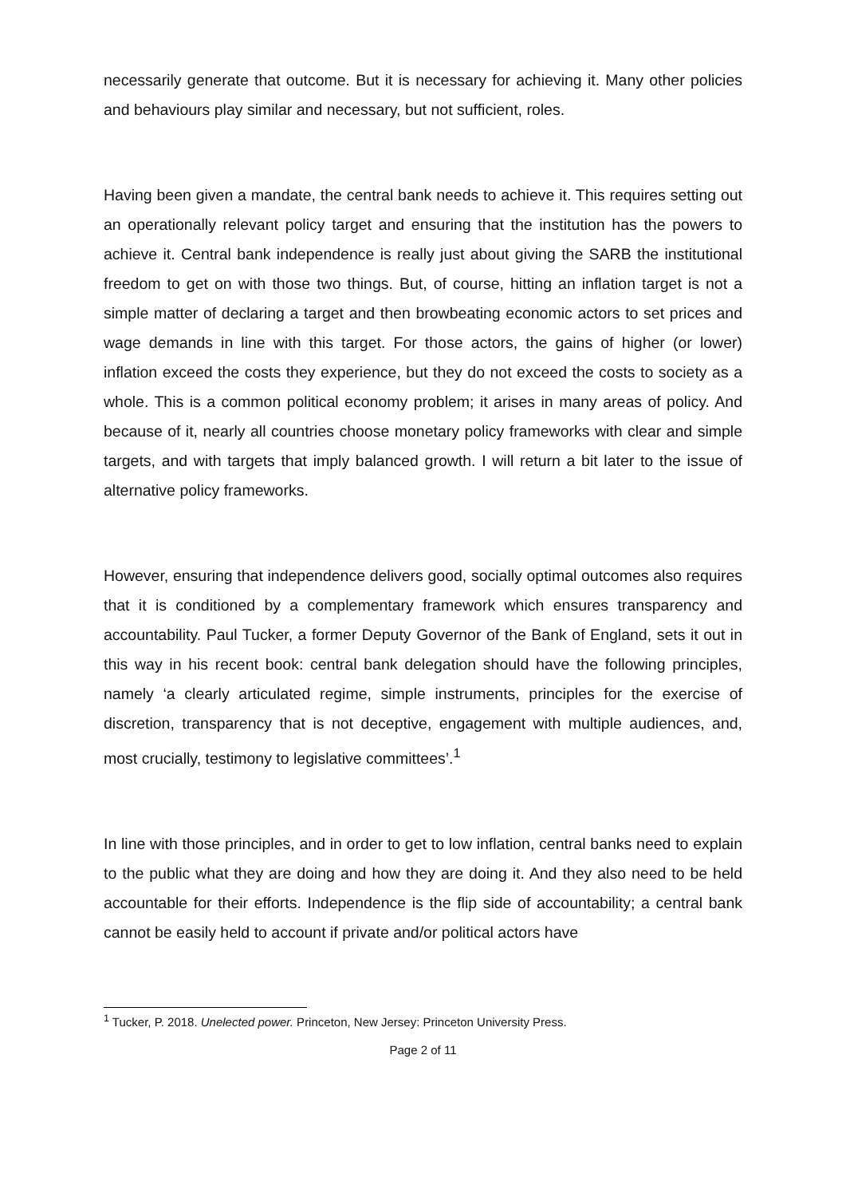necessarily generate that outcome. But it is necessary for achieving it. Many other policies and behaviours play similar and necessary, but not sufficient, roles.
Having been given a mandate, the central bank needs to achieve it. This requires setting out an operationally relevant policy target and ensuring that the institution has the powers to achieve it. Central bank independence is really just about giving the SARB the institutional freedom to get on with those two things. But, of course, hitting an inflation target is not a simple matter of declaring a target and then browbeating economic actors to set prices and wage demands in line with this target. For those actors, the gains of higher (or lower) inflation exceed the costs they experience, but they do not exceed the costs to society as a whole. This is a common political economy problem; it arises in many areas of policy. And because of it, nearly all countries choose monetary policy frameworks with clear and simple targets, and with targets that imply balanced growth. I will return a bit later to the issue of alternative policy frameworks.
However, ensuring that independence delivers good, socially optimal outcomes also requires that it is conditioned by a complementary framework which ensures transparency and accountability. Paul Tucker, a former Deputy Governor of the Bank of England, sets it out in this way in his recent book: central bank delegation should have the following principles, namely ‘a clearly articulated regime, simple instruments, principles for the exercise of discretion, transparency that is not deceptive, engagement with multiple audiences, and, most crucially, testimony to legislative committees’.<sup>1</sup>
In line with those principles, and in order to get to low inflation, central banks need to explain to the public what they are doing and how they are doing it. And they also need to be held accountable for their efforts. Independence is the flip side of accountability; a central bank cannot be easily held to account if private and/or political actors have
<sup>1</sup> Tucker, P. 2018. Unelected power. Princeton, New Jersey: Princeton University Press.
Page 2 of 11